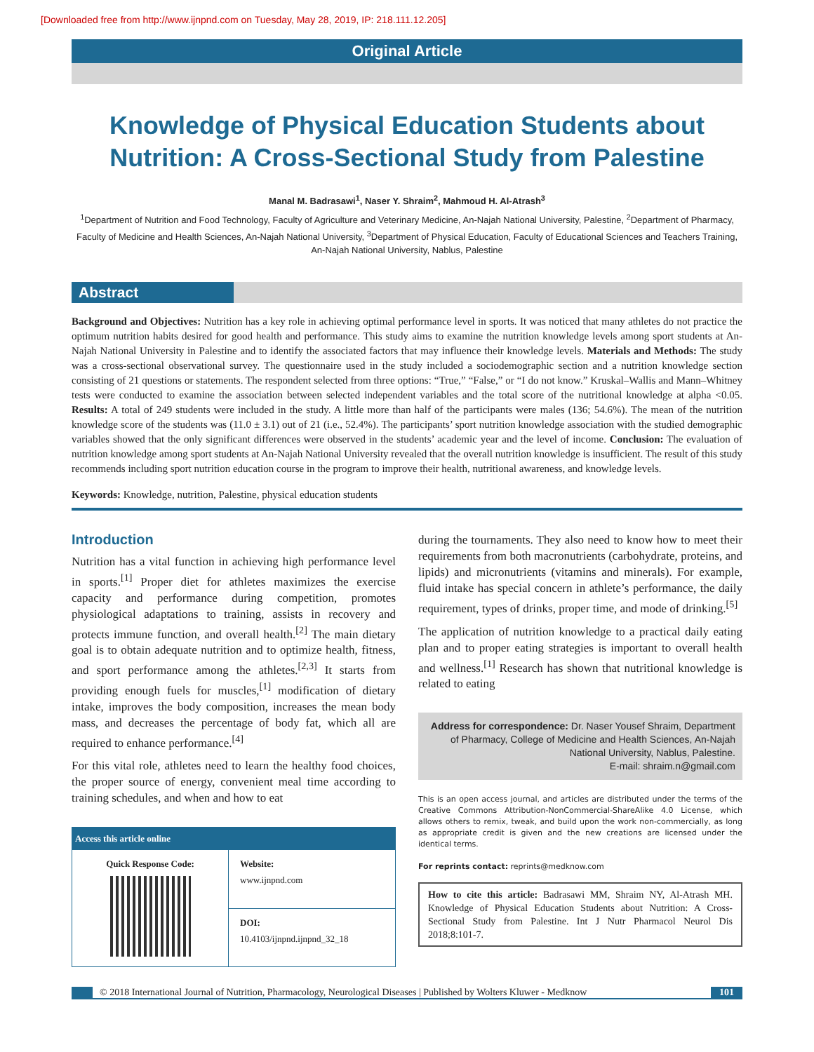[Downloaded free from http://www.ijnpnd.com on Tuesday, May 28, 2019, IP: 218.111.12.205]
Original Article
Knowledge of Physical Education Students about Nutrition: A Cross-Sectional Study from Palestine
Manal M. Badrasawi<sup>1</sup>, Naser Y. Shraim<sup>2</sup>, Mahmoud H. Al-Atrash<sup>3</sup>
<sup>1</sup> Department of Nutrition and Food Technology, Faculty of Agriculture and Veterinary Medicine, An-Najah National University, Palestine, <sup>2</sup>Department of Pharmacy, Faculty of Medicine and Health Sciences, An-Najah National University, <sup>3</sup>Department of Physical Education, Faculty of Educational Sciences and Teachers Training, An-Najah National University, Nablus, Palestine
Abstract
Background and Objectives: Nutrition has a key role in achieving optimal performance level in sports. It was noticed that many athletes do not practice the optimum nutrition habits desired for good health and performance. This study aims to examine the nutrition knowledge levels among sport students at An-Najah National University in Palestine and to identify the associated factors that may influence their knowledge levels. Materials and Methods: The study was a cross-sectional observational survey. The questionnaire used in the study included a sociodemographic section and a nutrition knowledge section consisting of 21 questions or statements. The respondent selected from three options: “True,” “False,” or “I do not know.” Kruskal–Wallis and Mann–Whitney tests were conducted to examine the association between selected independent variables and the total score of the nutritional knowledge at alpha <0.05. Results: A total of 249 students were included in the study. A little more than half of the participants were males (136; 54.6%). The mean of the nutrition knowledge score of the students was (11.0 ± 3.1) out of 21 (i.e., 52.4%). The participants’ sport nutrition knowledge association with the studied demographic variables showed that the only significant differences were observed in the students’ academic year and the level of income. Conclusion: The evaluation of nutrition knowledge among sport students at An-Najah National University revealed that the overall nutrition knowledge is insufficient. The result of this study recommends including sport nutrition education course in the program to improve their health, nutritional awareness, and knowledge levels.
Keywords: Knowledge, nutrition, Palestine, physical education students
Introduction
Nutrition has a vital function in achieving high performance level in sports.<sup>[1]</sup> Proper diet for athletes maximizes the exercise capacity and performance during competition, promotes physiological adaptations to training, assists in recovery and protects immune function, and overall health.<sup>[2]</sup> The main dietary goal is to obtain adequate nutrition and to optimize health, fitness, and sport performance among the athletes.<sup>[2,3]</sup> It starts from providing enough fuels for muscles,<sup>[1]</sup> modification of dietary intake, improves the body composition, increases the mean body mass, and decreases the percentage of body fat, which all are required to enhance performance.<sup>[4]</sup>
For this vital role, athletes need to learn the healthy food choices, the proper source of energy, convenient meal time according to training schedules, and when and how to eat
| Access this article online | |
| --- | --- |
| Quick Response Code: | Website: www.ijnpnd.com |
| | DOI: 10.4103/ijnpnd.ijnpnd_32_18 |
during the tournaments. They also need to know how to meet their requirements from both macronutrients (carbohydrate, proteins, and lipids) and micronutrients (vitamins and minerals). For example, fluid intake has special concern in athlete’s performance, the daily requirement, types of drinks, proper time, and mode of drinking.<sup>[5]</sup>
The application of nutrition knowledge to a practical daily eating plan and to proper eating strategies is important to overall health and wellness.<sup>[1]</sup> Research has shown that nutritional knowledge is related to eating
Address for correspondence: Dr. Naser Yousef Shraim, Department of Pharmacy, College of Medicine and Health Sciences, An-Najah National University, Nablus, Palestine.
E-mail: shraim.n@gmail.com
This is an open access journal, and articles are distributed under the terms of the Creative Commons Attribution-NonCommercial-ShareAlike 4.0 License, which allows others to remix, tweak, and build upon the work non-commercially, as long as appropriate credit is given and the new creations are licensed under the identical terms.
For reprints contact: reprints@medknow.com
How to cite this article: Badrasawi MM, Shraim NY, Al-Atrash MH. Knowledge of Physical Education Students about Nutrition: A Cross-Sectional Study from Palestine. Int J Nutr Pharmacol Neurol Dis 2018;8:101-7.
© 2018 International Journal of Nutrition, Pharmacology, Neurological Diseases | Published by Wolters Kluwer - Medknow
101